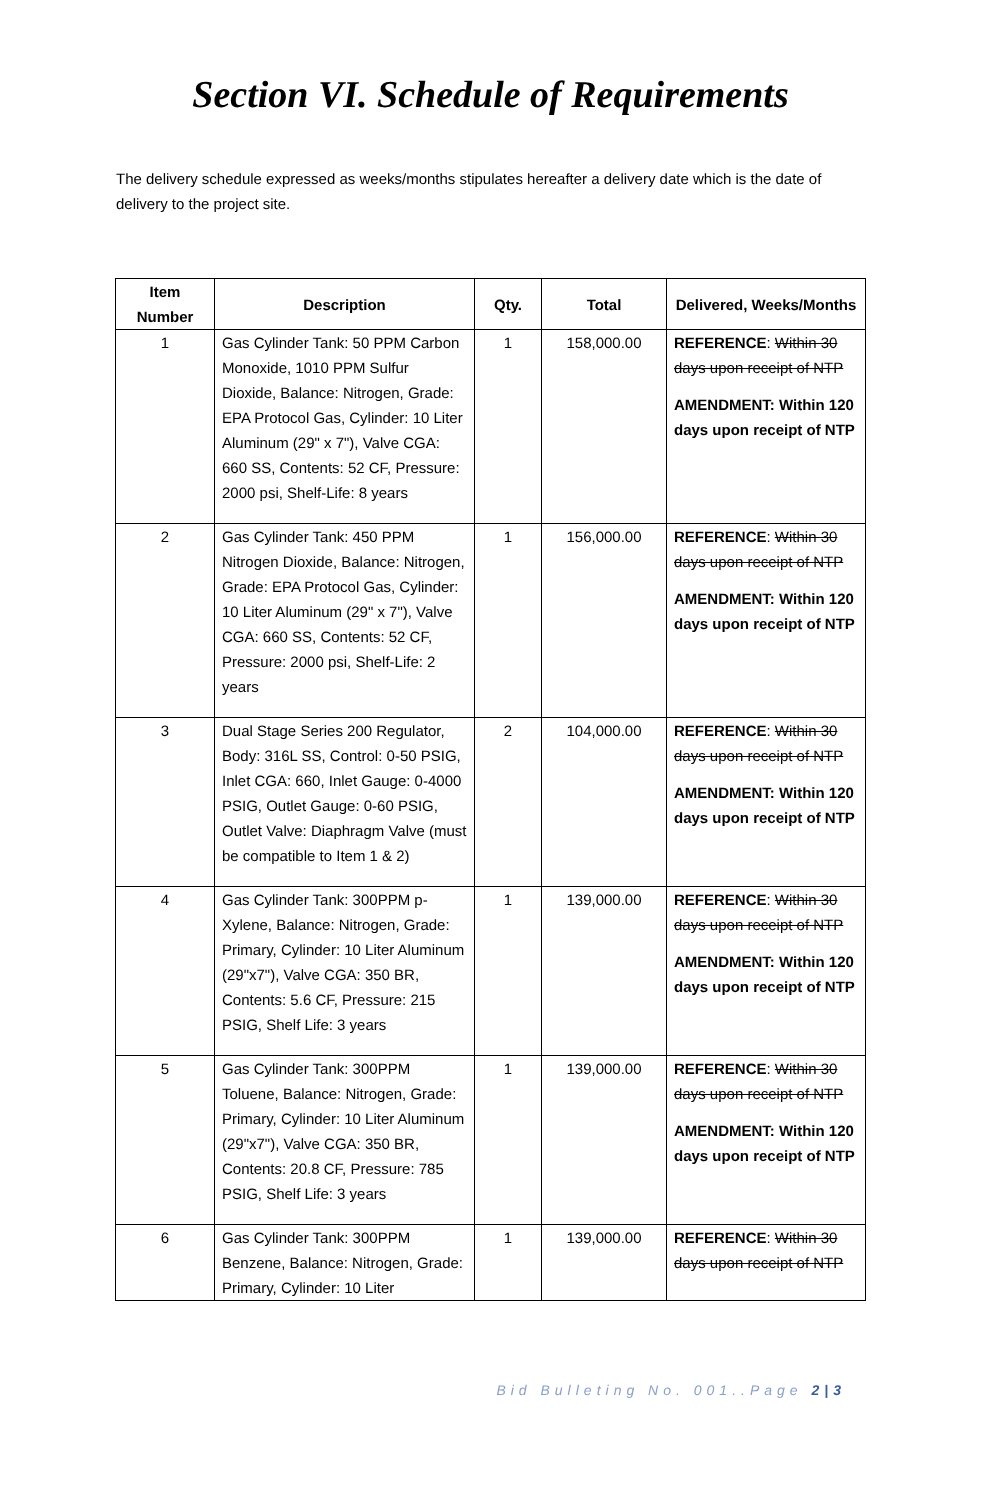Section VI. Schedule of Requirements
The delivery schedule expressed as weeks/months stipulates hereafter a delivery date which is the date of delivery to the project site.
| Item Number | Description | Qty. | Total | Delivered, Weeks/Months |
| --- | --- | --- | --- | --- |
| 1 | Gas Cylinder Tank: 50 PPM Carbon Monoxide, 1010 PPM Sulfur Dioxide, Balance: Nitrogen, Grade: EPA Protocol Gas, Cylinder: 10 Liter Aluminum (29" x 7"), Valve CGA: 660 SS, Contents: 52 CF, Pressure: 2000 psi, Shelf-Life: 8 years | 1 | 158,000.00 | REFERENCE : Within 30 days upon receipt of NTP AMENDMENT: Within 120 days upon receipt of NTP |
| 2 | Gas Cylinder Tank: 450 PPM Nitrogen Dioxide, Balance: Nitrogen, Grade: EPA Protocol Gas, Cylinder: 10 Liter Aluminum (29" x 7"), Valve CGA: 660 SS, Contents: 52 CF, Pressure: 2000 psi, Shelf-Life: 2 years | 1 | 156,000.00 | REFERENCE : Within 30 days upon receipt of NTP AMENDMENT: Within 120 days upon receipt of NTP |
| 3 | Dual Stage Series 200 Regulator, Body: 316L SS, Control: 0-50 PSIG, Inlet CGA: 660, Inlet Gauge: 0-4000 PSIG, Outlet Gauge: 0-60 PSIG, Outlet Valve: Diaphragm Valve (must be compatible to Item 1 & 2) | 2 | 104,000.00 | REFERENCE : Within 30 days upon receipt of NTP AMENDMENT: Within 120 days upon receipt of NTP |
| 4 | Gas Cylinder Tank: 300PPM p-Xylene, Balance: Nitrogen, Grade: Primary, Cylinder: 10 Liter Aluminum (29"x7"), Valve CGA: 350 BR, Contents: 5.6 CF, Pressure: 215 PSIG, Shelf Life: 3 years | 1 | 139,000.00 | REFERENCE : Within 30 days upon receipt of NTP AMENDMENT: Within 120 days upon receipt of NTP |
| 5 | Gas Cylinder Tank: 300PPM Toluene, Balance: Nitrogen, Grade: Primary, Cylinder: 10 Liter Aluminum (29"x7"), Valve CGA: 350 BR, Contents: 20.8 CF, Pressure: 785 PSIG, Shelf Life: 3 years | 1 | 139,000.00 | REFERENCE : Within 30 days upon receipt of NTP AMENDMENT: Within 120 days upon receipt of NTP |
| 6 | Gas Cylinder Tank: 300PPM Benzene, Balance: Nitrogen, Grade: Primary, Cylinder: 10 Liter | 1 | 139,000.00 | REFERENCE : Within 30 days upon receipt of NTP |
Bid Bulleting No. 001..Page 2|3